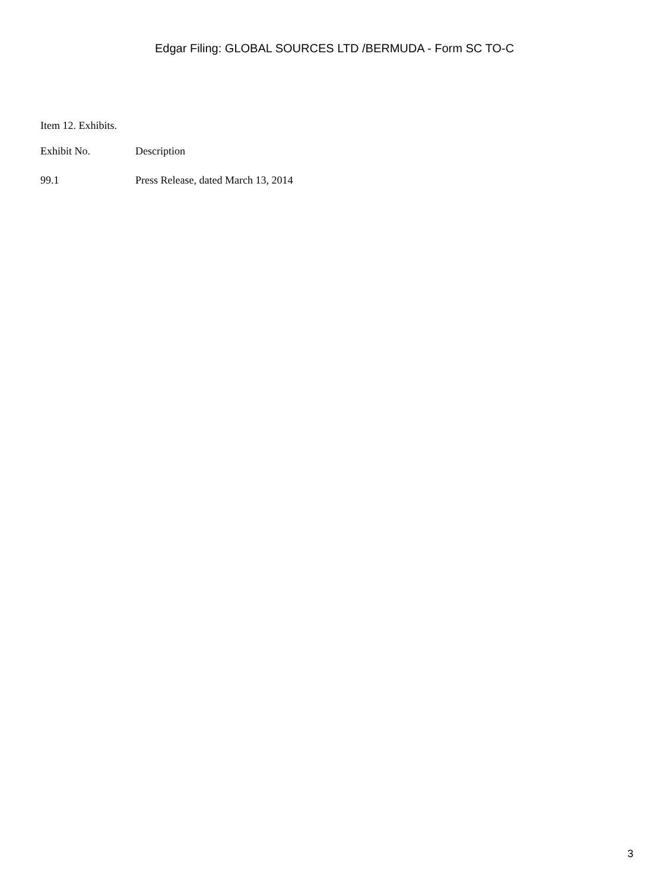Edgar Filing: GLOBAL SOURCES LTD /BERMUDA - Form SC TO-C
Item 12. Exhibits.
| Exhibit No. | Description |
| --- | --- |
| 99.1 | Press Release, dated March 13, 2014 |
3